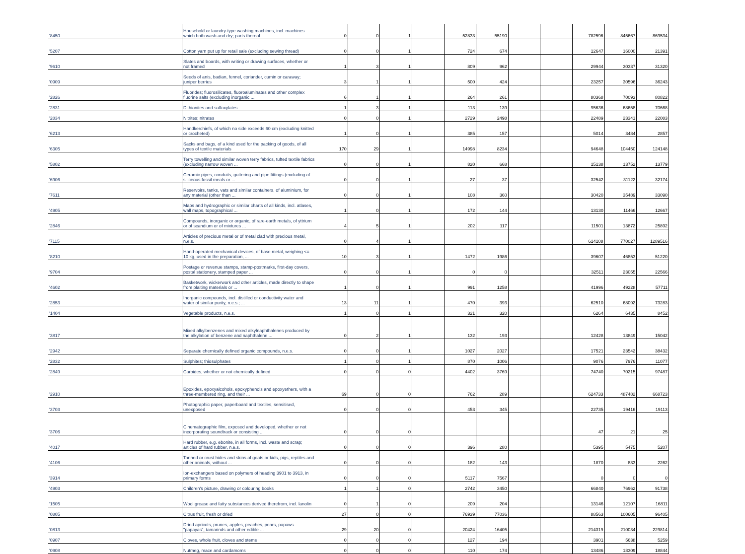| '8450 | Household or laundry-type washing machines, incl. machines which both wash and dry; parts thereof | 0 | 0 | 1 | | 52833 | 55190 | | | 782596 | 845667 | 869534 |
| '5207 | Cotton yarn put up for retail sale (excluding sewing thread) | 0 | 0 | 1 | | 724 | 674 | | | 12647 | 16000 | 21391 |
| '9610 | Slates and boards, with writing or drawing surfaces, whether or not framed | 1 | 3 | 1 | | 809 | 962 | | | 29944 | 30337 | 31320 |
| '0909 | Seeds of anis, badian, fennel, coriander, cumin or caraway; juniper berries | 3 | 1 | 1 | | 500 | 424 | | | 23257 | 30596 | 36243 |
| '2826 | Fluorides; fluorosilicates, fluoroaluminates and other complex fluorine salts (excluding inorganic ... | 6 | 1 | 1 | | 264 | 261 | | | 80368 | 70093 | 80822 |
| '2831 | Dithionites and sulfoxylates | 1 | 3 | 1 | | 113 | 139 | | | 95636 | 68658 | 70668 |
| '2834 | Nitrites; nitrates | 0 | 0 | 1 | | 2729 | 2498 | | | 22489 | 23341 | 22083 |
| '6213 | Handkerchiefs, of which no side exceeds 60 cm (excluding knitted or crocheted) | 1 | 0 | 1 | | 385 | 157 | | | 5014 | 3484 | 2857 |
| '6305 | Sacks and bags, of a kind used for the packing of goods, of all types of textile materials | 170 | 29 | 1 | | 14998 | 8234 | | | 94648 | 104450 | 124148 |
| '5802 | Terry towelling and similar woven terry fabrics, tufted textile fabrics (excluding narrow woven ... | 0 | 0 | 1 | | 820 | 668 | | | 15138 | 13752 | 13779 |
| '6906 | Ceramic pipes, conduits, guttering and pipe fittings (excluding of siliceous fossil meals or ... | 0 | 0 | 1 | | 27 | 37 | | | 32542 | 31122 | 32174 |
| '7611 | Reservoirs, tanks, vats and similar containers, of aluminium, for any material (other than ... | 0 | 0 | 1 | | 108 | 360 | | | 30420 | 35489 | 33090 |
| '4905 | Maps and hydrographic or similar charts of all kinds, incl. atlases, wall maps, topographical ... | 1 | 0 | 1 | | 172 | 144 | | | 13130 | 11466 | 12667 |
| '2846 | Compounds, inorganic or organic, of rare-earth metals, of yttrium or of scandium or of mixtures ... | 4 | 5 | 1 | | 202 | 117 | | | 11501 | 13872 | 25892 |
| '7115 | Articles of precious metal or of metal clad with precious metal, n.e.s. | 0 | 4 | 1 | | | | | | 614108 | 770027 | 1289516 |
| '8210 | Hand-operated mechanical devices, of base metal, weighing <= 10 kg, used in the preparation, ... | 10 | 3 | 1 | | 1472 | 1986 | | | 39607 | 46853 | 51220 |
| '9704 | Postage or revenue stamps, stamp-postmarks, first-day covers, postal stationery, stamped paper ... | 0 | 0 | 1 | | 0 | 0 | | | 32511 | 23055 | 22566 |
| '4602 | Basketwork, wickerwork and other articles, made directly to shape from plaiting materials or ... | 1 | 0 | 1 | | 991 | 1258 | | | 41996 | 49228 | 57711 |
| '2853 | Inorganic compounds, incl. distilled or conductivity water and water of similar purity, n.e.s.; ... | 13 | 11 | 1 | | 470 | 393 | | | 62510 | 68092 | 73283 |
| '1404 | Vegetable products, n.e.s. | 1 | 0 | 1 | | 321 | 320 | | | 6264 | 6435 | 8452 |
| '3817 | Mixed alkylbenzenes and mixed alkylnaphthalenes produced by the alkylation of benzene and naphthalene ... | 0 | 2 | 1 | | 132 | 193 | | | 12428 | 13849 | 15042 |
| '2942 | Separate chemically defined organic compounds, n.e.s. | 0 | 0 | 1 | | 1027 | 2027 | | | 17521 | 23542 | 38432 |
| '2832 | Sulphites; thiosulphates | 1 | 0 | 1 | | 870 | 1006 | | | 9076 | 7976 | 11077 |
| '2849 | Carbides, whether or not chemically defined | 0 | 0 | 0 | | 4402 | 3769 | | | 74740 | 70215 | 97487 |
| '2910 | Epoxides, epoxyalcohols, epoxyphenols and epoxyethers, with a three-membered ring, and their ... | 69 | 0 | 0 | | 762 | 289 | | | 624733 | 487482 | 668723 |
| '3703 | Photographic paper, paperboard and textiles, sensitised, unexposed | 0 | 0 | 0 | | 453 | 345 | | | 22735 | 19416 | 19113 |
| '3706 | Cinematographic film, exposed and developed, whether or not incorporating soundtrack or consisting ... | 0 | 0 | 0 | | | | | | 47 | 21 | 25 |
| '4017 | Hard rubber, e.g. ebonite, in all forms, incl. waste and scrap; articles of hard rubber, n.e.s. | 0 | 0 | 0 | | 396 | 280 | | | 5395 | 5475 | 5207 |
| '4106 | Tanned or crust hides and skins of goats or kids, pigs, reptiles and other animals, without ... | 0 | 0 | 0 | | 182 | 143 | | | 1870 | 833 | 2262 |
| '3914 | Ion-exchangers based on polymers of heading 3901 to 3913, in primary forms | 0 | 0 | 0 | | 5117 | 7567 | | | 0 | 0 | 0 |
| '4903 | Children's picture, drawing or colouring books | 1 | 1 | 0 | | 2742 | 3450 | | | 66840 | 76962 | 91738 |
| '1505 | Wool grease and fatty substances derived therefrom, incl. lanolin | 0 | 1 | 0 | | 209 | 204 | | | 13146 | 12107 | 16811 |
| '0805 | Citrus fruit, fresh or dried | 27 | 0 | 0 | | 76939 | 77036 | | | 88563 | 100605 | 96405 |
| '0813 | Dried apricots, prunes, apples, peaches, pears, papaws "papayas", tamarinds and other edible ... | 29 | 20 | 0 | | 20424 | 16405 | | | 214319 | 210034 | 229814 |
| '0907 | Cloves, whole fruit, cloves and stems | 0 | 0 | 0 | | 127 | 194 | | | 3901 | 5638 | 5259 |
| '0908 | Nutmeg, mace and cardamoms | 0 | 0 | 0 | | 110 | 174 | | | 13486 | 18309 | 18844 |